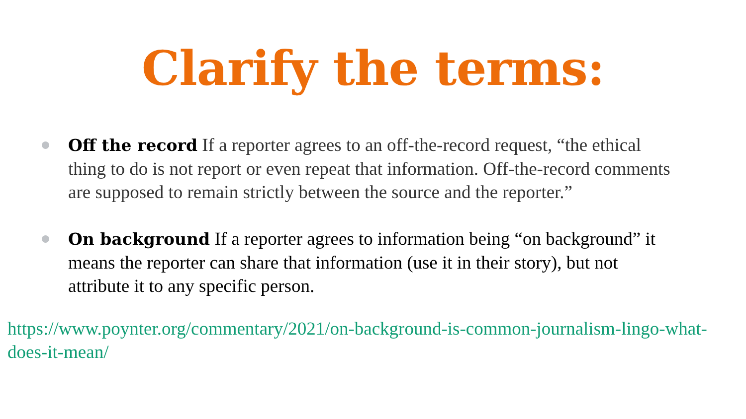Clarify the terms:
Off the record If a reporter agrees to an off-the-record request, “the ethical thing to do is not report or even repeat that information. Off-the-record comments are supposed to remain strictly between the source and the reporter.”
On background If a reporter agrees to information being “on background” it means the reporter can share that information (use it in their story), but not attribute it to any specific person.
https://www.poynter.org/commentary/2021/on-background-is-common-journalism-lingo-what-does-it-mean/